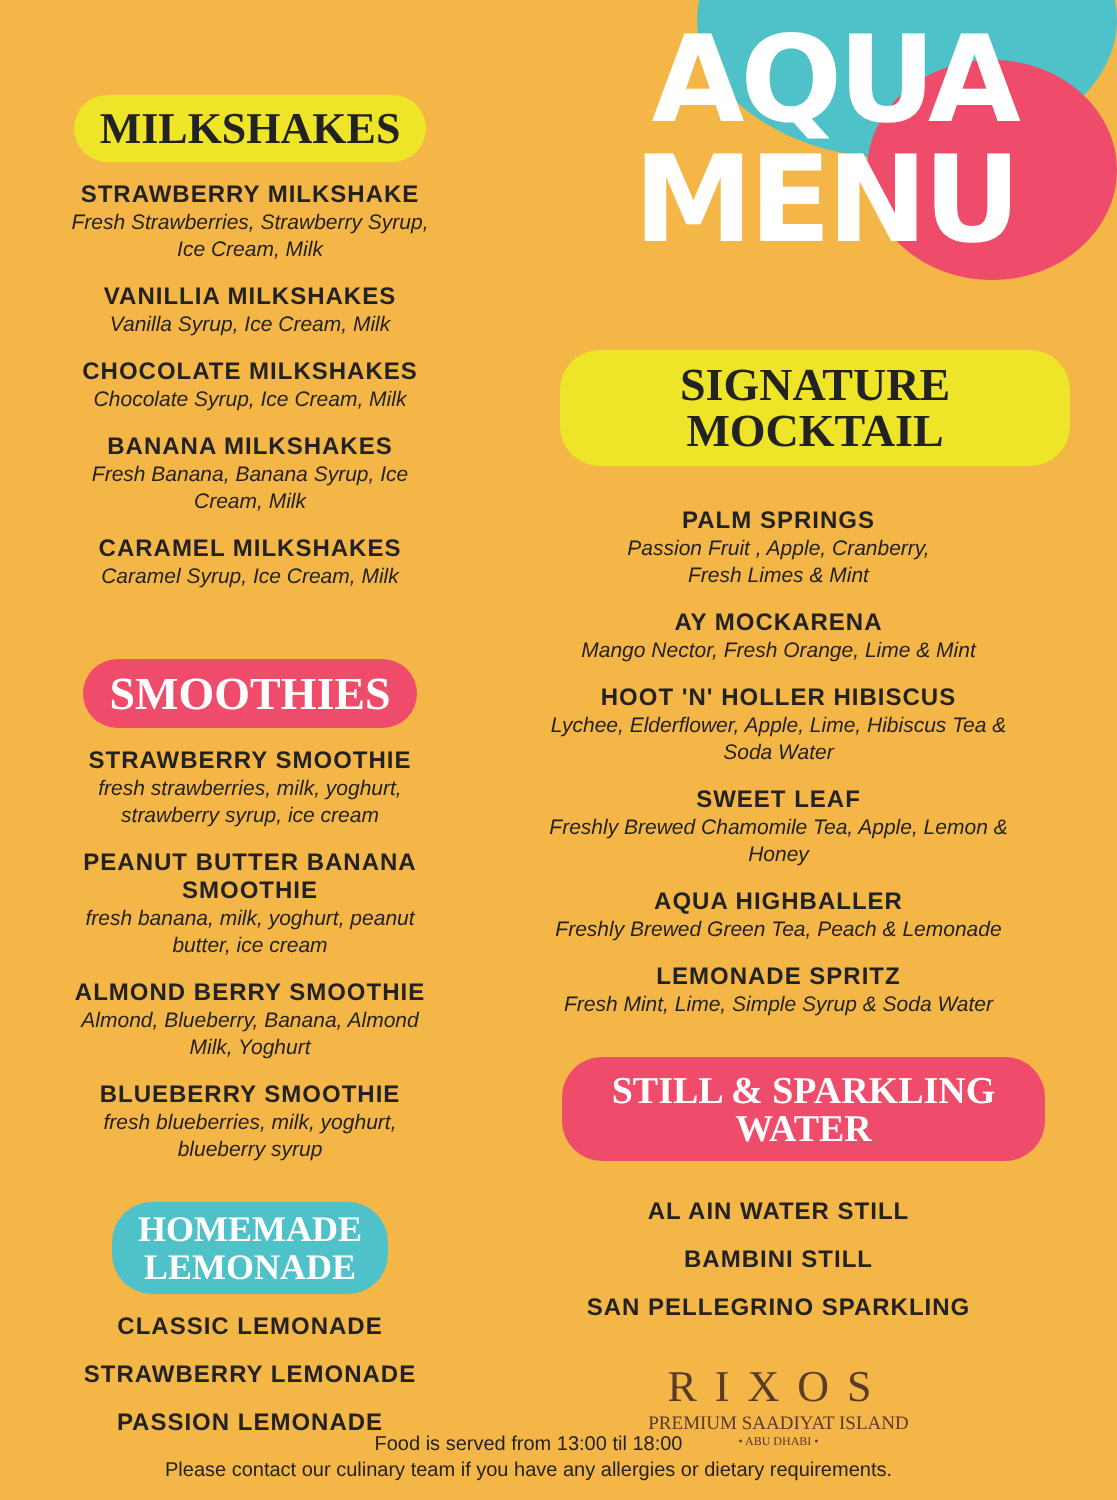MILKSHAKES
STRAWBERRY MILKSHAKE
Fresh Strawberries, Strawberry Syrup,
Ice Cream, Milk
VANILLIA MILKSHAKES
Vanilla Syrup, Ice Cream, Milk
CHOCOLATE MILKSHAKES
Chocolate Syrup, Ice Cream, Milk
BANANA MILKSHAKES
Fresh Banana, Banana Syrup, Ice
Cream, Milk
CARAMEL MILKSHAKES
Caramel Syrup, Ice Cream, Milk
SMOOTHIES
STRAWBERRY SMOOTHIE
fresh strawberries, milk, yoghurt,
strawberry syrup, ice cream
PEANUT BUTTER BANANA
SMOOTHIE
fresh banana, milk, yoghurt, peanut
butter, ice cream
ALMOND BERRY SMOOTHIE
Almond, Blueberry, Banana, Almond
Milk, Yoghurt
BLUEBERRY SMOOTHIE
fresh blueberries, milk, yoghurt,
blueberry syrup
HOMEMADE
LEMONADE
CLASSIC LEMONADE
STRAWBERRY LEMONADE
PASSION LEMONADE
AQUA
MENU
SIGNATURE
MOCKTAIL
PALM SPRINGS
Passion Fruit , Apple, Cranberry,
Fresh Limes & Mint
AY MOCKARENA
Mango Nector, Fresh Orange, Lime & Mint
HOOT 'N' HOLLER HIBISCUS
Lychee, Elderflower, Apple, Lime, Hibiscus Tea &
Soda Water
SWEET LEAF
Freshly Brewed Chamomile Tea, Apple, Lemon &
Honey
AQUA HIGHBALLER
Freshly Brewed Green Tea, Peach & Lemonade
LEMONADE SPRITZ
Fresh Mint, Lime, Simple Syrup & Soda Water
STILL & SPARKLING
WATER
AL AIN WATER STILL
BAMBINI STILL
SAN PELLEGRINO SPARKLING
RIXOS
PREMIUM SAADIYAT ISLAND
• ABU DHABI •
Food is served from 13:00 til 18:00
Please contact our culinary team if you have any allergies or dietary requirements.